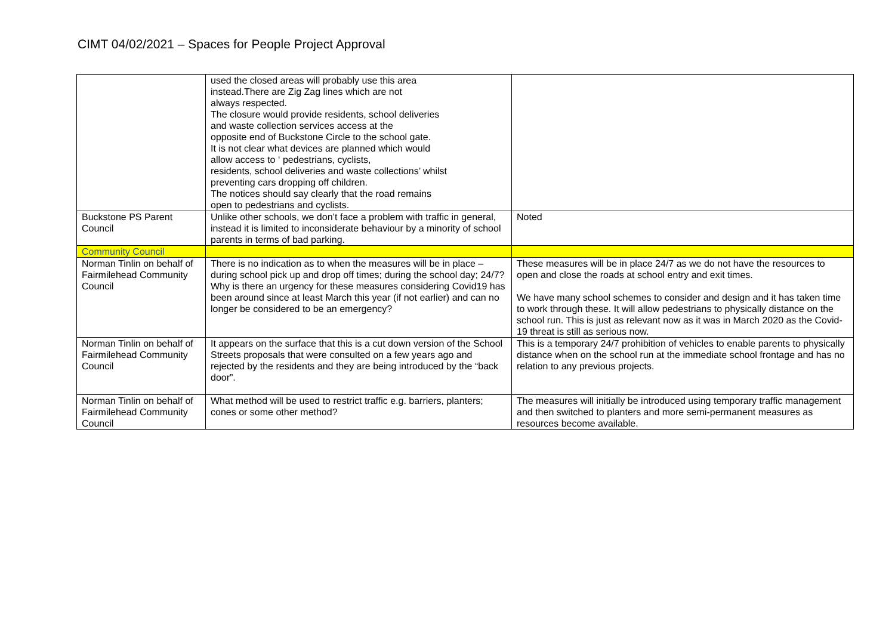CIMT 04/02/2021 – Spaces for People Project Approval
| | used the closed areas will probably use this area instead.There are Zig Zag lines which are not always respected. The closure would provide residents, school deliveries and waste collection services access at the opposite end of Buckstone Circle to the school gate. It is not clear what devices are planned which would allow access to ‘ pedestrians, cyclists, residents, school deliveries and waste collections’ whilst preventing cars dropping off children. The notices should say clearly that the road remains open to pedestrians and cyclists. | |
| Buckstone PS Parent Council | Unlike other schools, we don’t face a problem with traffic in general, instead it is limited to inconsiderate behaviour by a minority of school parents in terms of bad parking. | Noted |
| Community Council | | |
| Norman Tinlin on behalf of Fairmilehead Community Council | There is no indication as to when the measures will be in place – during school pick up and drop off times; during the school day; 24/7? Why is there an urgency for these measures considering Covid19 has been around since at least March this year (if not earlier) and can no longer be considered to be an emergency? | These measures will be in place 24/7 as we do not have the resources to open and close the roads at school entry and exit times. We have many school schemes to consider and design and it has taken time to work through these. It will allow pedestrians to physically distance on the school run. This is just as relevant now as it was in March 2020 as the Covid-19 threat is still as serious now. |
| Norman Tinlin on behalf of Fairmilehead Community Council | It appears on the surface that this is a cut down version of the School Streets proposals that were consulted on a few years ago and rejected by the residents and they are being introduced by the “back door”. | This is a temporary 24/7 prohibition of vehicles to enable parents to physically distance when on the school run at the immediate school frontage and has no relation to any previous projects. |
| Norman Tinlin on behalf of Fairmilehead Community Council | What method will be used to restrict traffic e.g. barriers, planters; cones or some other method? | The measures will initially be introduced using temporary traffic management and then switched to planters and more semi-permanent measures as resources become available. |